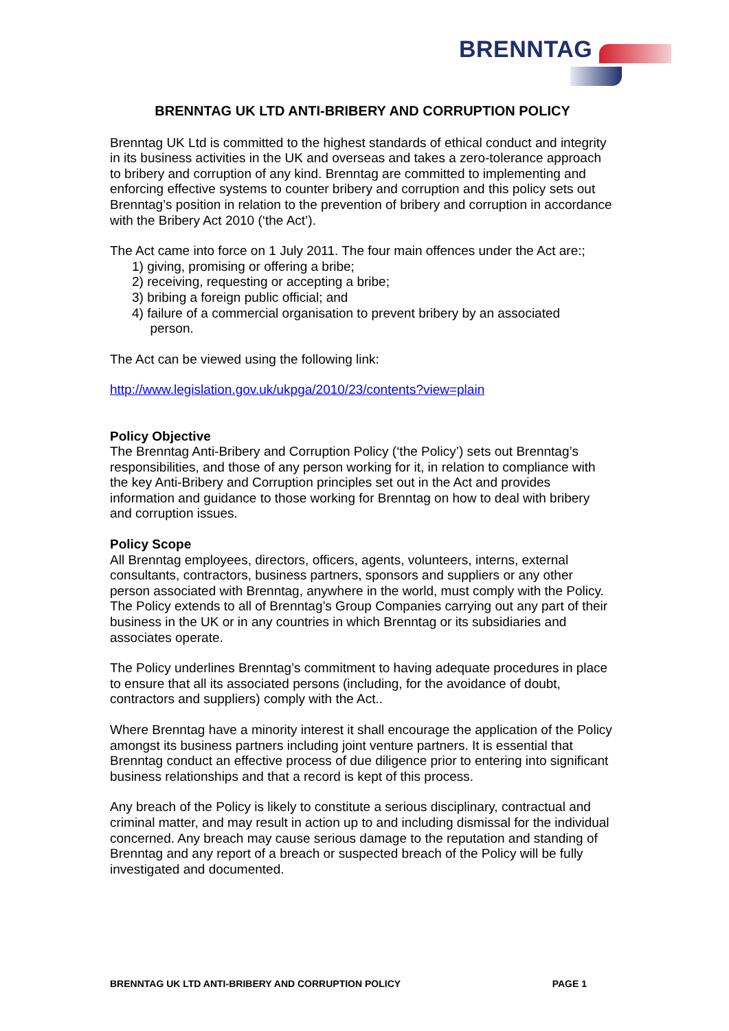BRENNTAG
BRENNTAG UK LTD ANTI-BRIBERY AND CORRUPTION POLICY
Brenntag UK Ltd is committed to the highest standards of ethical conduct and integrity in its business activities in the UK and overseas and takes a zero-tolerance approach to bribery and corruption of any kind. Brenntag are committed to implementing and enforcing effective systems to counter bribery and corruption and this policy sets out Brenntag’s position in relation to the prevention of bribery and corruption in accordance with the Bribery Act 2010 (‘the Act’).
The Act came into force on 1 July 2011. The four main offences under the Act are:;
1) giving, promising or offering a bribe;
2) receiving, requesting or accepting a bribe;
3) bribing a foreign public official; and
4) failure of a commercial organisation to prevent bribery by an associated
person.
The Act can be viewed using the following link:
http://www.legislation.gov.uk/ukpga/2010/23/contents?view=plain
Policy Objective
The Brenntag Anti-Bribery and Corruption Policy (‘the Policy’) sets out Brenntag’s responsibilities, and those of any person working for it, in relation to compliance with the key Anti-Bribery and Corruption principles set out in the Act and provides information and guidance to those working for Brenntag on how to deal with bribery and corruption issues.
Policy Scope
All Brenntag employees, directors, officers, agents, volunteers, interns, external consultants, contractors, business partners, sponsors and suppliers or any other person associated with Brenntag, anywhere in the world, must comply with the Policy. The Policy extends to all of Brenntag’s Group Companies carrying out any part of their business in the UK or in any countries in which Brenntag or its subsidiaries and associates operate.
The Policy underlines Brenntag’s commitment to having adequate procedures in place to ensure that all its associated persons (including, for the avoidance of doubt, contractors and suppliers) comply with the Act..
Where Brenntag have a minority interest it shall encourage the application of the Policy amongst its business partners including joint venture partners. It is essential that Brenntag conduct an effective process of due diligence prior to entering into significant business relationships and that a record is kept of this process.
Any breach of the Policy is likely to constitute a serious disciplinary, contractual and criminal matter, and may result in action up to and including dismissal for the individual concerned. Any breach may cause serious damage to the reputation and standing of Brenntag and any report of a breach or suspected breach of the Policy will be fully investigated and documented.
BRENNTAG UK LTD ANTI-BRIBERY AND CORRUPTION POLICY PAGE 1